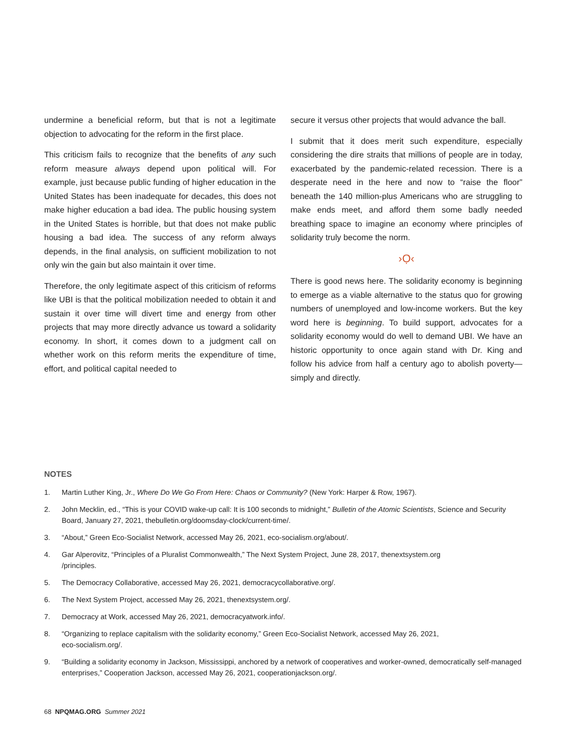undermine a beneficial reform, but that is not a legitimate objection to advocating for the reform in the first place.
This criticism fails to recognize that the benefits of any such reform measure always depend upon political will. For example, just because public funding of higher education in the United States has been inadequate for decades, this does not make higher education a bad idea. The public housing system in the United States is horrible, but that does not make public housing a bad idea. The success of any reform always depends, in the final analysis, on sufficient mobilization to not only win the gain but also maintain it over time.
Therefore, the only legitimate aspect of this criticism of reforms like UBI is that the political mobilization needed to obtain it and sustain it over time will divert time and energy from other projects that may more directly advance us toward a solidarity economy. In short, it comes down to a judgment call on whether work on this reform merits the expenditure of time, effort, and political capital needed to
secure it versus other projects that would advance the ball.
I submit that it does merit such expenditure, especially considering the dire straits that millions of people are in today, exacerbated by the pandemic-related recession. There is a desperate need in the here and now to “raise the floor” beneath the 140 million-plus Americans who are struggling to make ends meet, and afford them some badly needed breathing space to imagine an economy where principles of solidarity truly become the norm.
›Ọ‹
There is good news here. The solidarity economy is beginning to emerge as a viable alternative to the status quo for growing numbers of unemployed and low-income workers. But the key word here is beginning. To build support, advocates for a solidarity economy would do well to demand UBI. We have an historic opportunity to once again stand with Dr. King and follow his advice from half a century ago to abolish poverty—simply and directly.
NOTES
1. Martin Luther King, Jr., Where Do We Go From Here: Chaos or Community? (New York: Harper & Row, 1967).
2. John Mecklin, ed., “This is your COVID wake-up call: It is 100 seconds to midnight,” Bulletin of the Atomic Scientists, Science and Security Board, January 27, 2021, thebulletin.org/doomsday-clock/current-time/.
3. “About,” Green Eco-Socialist Network, accessed May 26, 2021, eco-socialism.org/about/.
4. Gar Alperovitz, “Principles of a Pluralist Commonwealth,” The Next System Project, June 28, 2017, thenextsystem.org
/principles.
5. The Democracy Collaborative, accessed May 26, 2021, democracycollaborative.org/.
6. The Next System Project, accessed May 26, 2021, thenextsystem.org/.
7. Democracy at Work, accessed May 26, 2021, democracyatwork.info/.
8. “Organizing to replace capitalism with the solidarity economy,” Green Eco-Socialist Network, accessed May 26, 2021,
eco-socialism.org/.
9. “Building a solidarity economy in Jackson, Mississippi, anchored by a network of cooperatives and worker-owned, democratically self-managed enterprises,” Cooperation Jackson, accessed May 26, 2021, cooperationjackson.org/.
68 NPQMAG.ORG Summer 2021